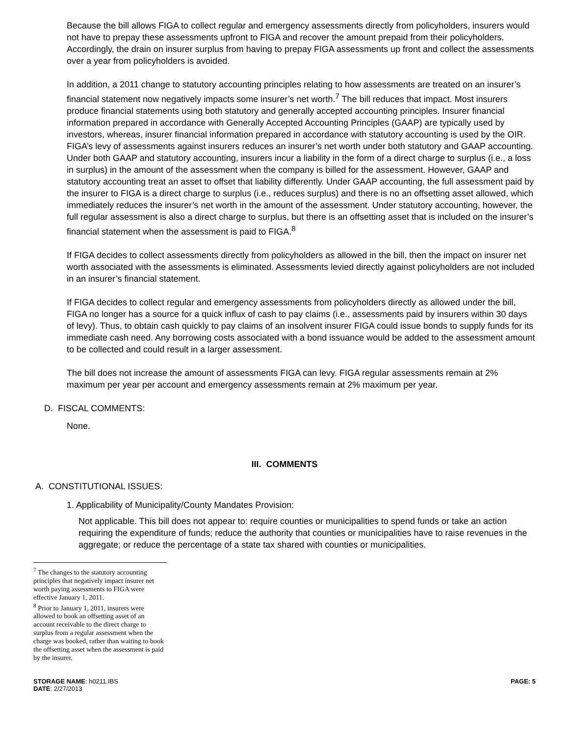Because the bill allows FIGA to collect regular and emergency assessments directly from policyholders, insurers would not have to prepay these assessments upfront to FIGA and recover the amount prepaid from their policyholders. Accordingly, the drain on insurer surplus from having to prepay FIGA assessments up front and collect the assessments over a year from policyholders is avoided.
In addition, a 2011 change to statutory accounting principles relating to how assessments are treated on an insurer’s financial statement now negatively impacts some insurer’s net worth.<sup>7</sup> The bill reduces that impact. Most insurers produce financial statements using both statutory and generally accepted accounting principles. Insurer financial information prepared in accordance with Generally Accepted Accounting Principles (GAAP) are typically used by investors, whereas, insurer financial information prepared in accordance with statutory accounting is used by the OIR. FIGA’s levy of assessments against insurers reduces an insurer’s net worth under both statutory and GAAP accounting. Under both GAAP and statutory accounting, insurers incur a liability in the form of a direct charge to surplus (i.e., a loss in surplus) in the amount of the assessment when the company is billed for the assessment. However, GAAP and statutory accounting treat an asset to offset that liability differently. Under GAAP accounting, the full assessment paid by the insurer to FIGA is a direct charge to surplus (i.e., reduces surplus) and there is no an offsetting asset allowed, which immediately reduces the insurer’s net worth in the amount of the assessment. Under statutory accounting, however, the full regular assessment is also a direct charge to surplus, but there is an offsetting asset that is included on the insurer’s financial statement when the assessment is paid to FIGA.<sup>8</sup>
If FIGA decides to collect assessments directly from policyholders as allowed in the bill, then the impact on insurer net worth associated with the assessments is eliminated. Assessments levied directly against policyholders are not included in an insurer’s financial statement.
If FIGA decides to collect regular and emergency assessments from policyholders directly as allowed under the bill, FIGA no longer has a source for a quick influx of cash to pay claims (i.e., assessments paid by insurers within 30 days of levy). Thus, to obtain cash quickly to pay claims of an insolvent insurer FIGA could issue bonds to supply funds for its immediate cash need. Any borrowing costs associated with a bond issuance would be added to the assessment amount to be collected and could result in a larger assessment.
The bill does not increase the amount of assessments FIGA can levy. FIGA regular assessments remain at 2% maximum per year per account and emergency assessments remain at 2% maximum per year.
D. FISCAL COMMENTS:
None.
III. COMMENTS
A. CONSTITUTIONAL ISSUES:
1. Applicability of Municipality/County Mandates Provision:
Not applicable. This bill does not appear to: require counties or municipalities to spend funds or take an action requiring the expenditure of funds; reduce the authority that counties or municipalities have to raise revenues in the aggregate; or reduce the percentage of a state tax shared with counties or municipalities.
<sup>7</sup> The changes to the statutory accounting principles that negatively impact insurer net worth paying assessments to FIGA were effective January 1, 2011.
<sup>8</sup> Prior to January 1, 2011, insurers were allowed to book an offsetting asset of an account receivable to the direct charge to surplus from a regular assessment when the charge was booked, rather than waiting to book the offsetting asset when the assessment is paid by the insurer.
STORAGE NAME: h0211.IBS
DATE: 2/27/2013
PAGE: 5